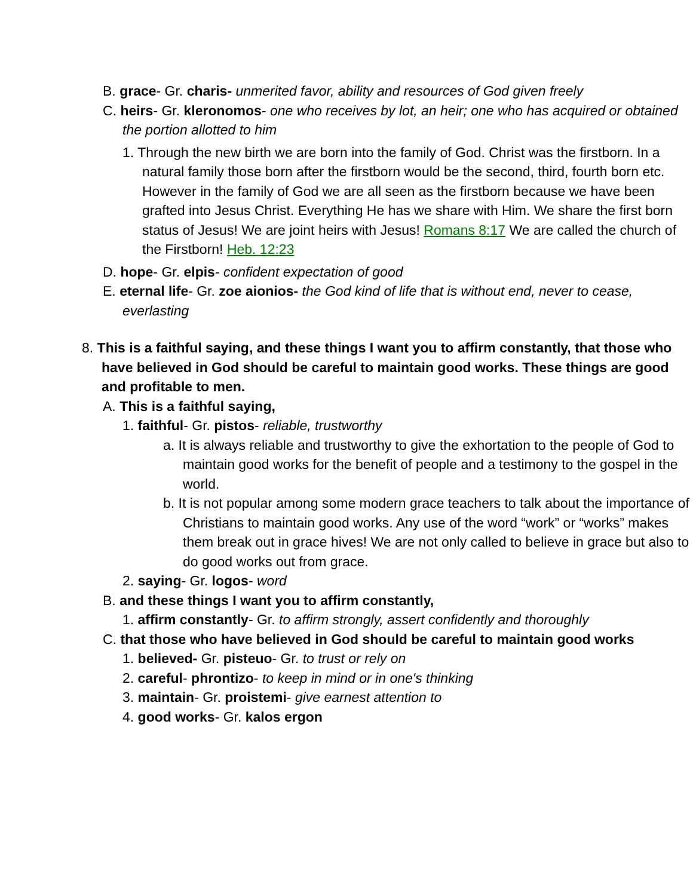B. grace- Gr. charis- unmerited favor, ability and resources of God given freely
C. heirs- Gr. kleronomos- one who receives by lot, an heir; one who has acquired or obtained the portion allotted to him
1. Through the new birth we are born into the family of God. Christ was the firstborn. In a natural family those born after the firstborn would be the second, third, fourth born etc. However in the family of God we are all seen as the firstborn because we have been grafted into Jesus Christ. Everything He has we share with Him. We share the first born status of Jesus! We are joint heirs with Jesus! Romans 8:17 We are called the church of the Firstborn! Heb. 12:23
D. hope- Gr. elpis- confident expectation of good
E. eternal life- Gr. zoe aionios- the God kind of life that is without end, never to cease, everlasting
8. This is a faithful saying, and these things I want you to affirm constantly, that those who have believed in God should be careful to maintain good works. These things are good and profitable to men.
A. This is a faithful saying,
1. faithful- Gr. pistos- reliable, trustworthy
a. It is always reliable and trustworthy to give the exhortation to the people of God to maintain good works for the benefit of people and a testimony to the gospel in the world.
b. It is not popular among some modern grace teachers to talk about the importance of Christians to maintain good works. Any use of the word “work” or “works” makes them break out in grace hives! We are not only called to believe in grace but also to do good works out from grace.
2. saying- Gr. logos- word
B. and these things I want you to affirm constantly,
1. affirm constantly- Gr. to affirm strongly, assert confidently and thoroughly
C. that those who have believed in God should be careful to maintain good works
1. believed- Gr. pisteuo- Gr. to trust or rely on
2. careful- phrontizo- to keep in mind or in one's thinking
3. maintain- Gr. proistemi- give earnest attention to
4. good works- Gr. kalos ergon